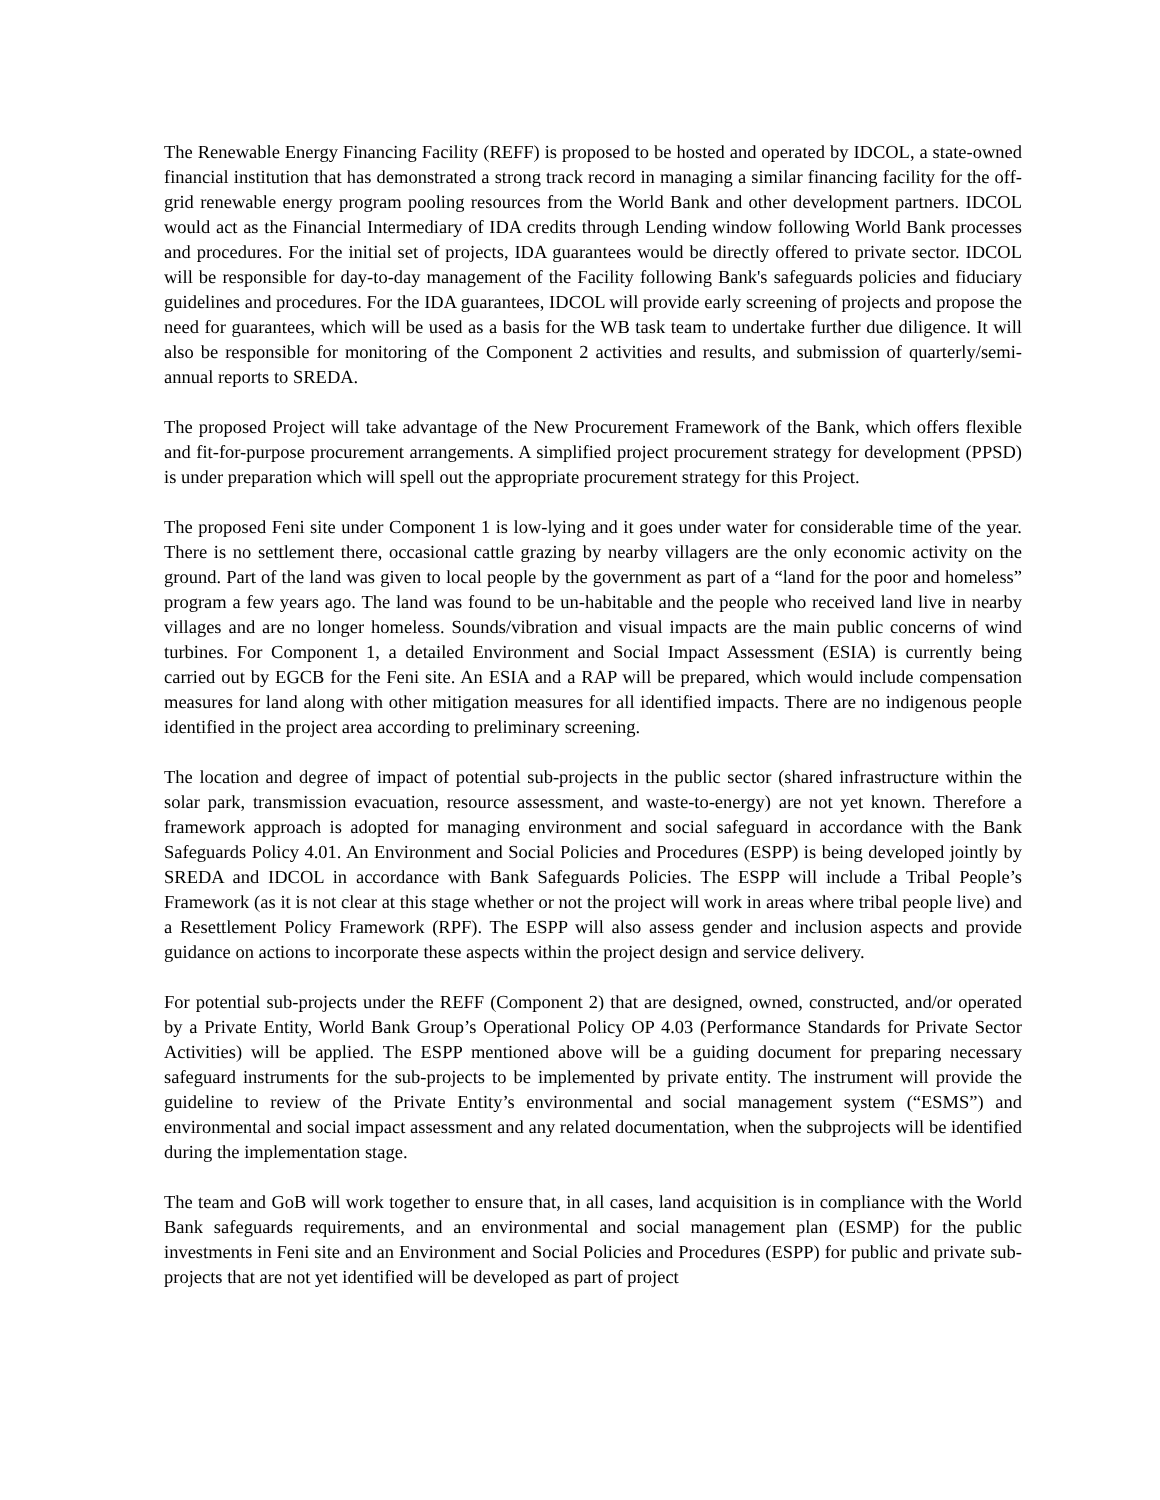The Renewable Energy Financing Facility (REFF) is proposed to be hosted and operated by IDCOL, a state-owned financial institution that has demonstrated a strong track record in managing a similar financing facility for the off-grid renewable energy program pooling resources from the World Bank and other development partners. IDCOL would act as the Financial Intermediary of IDA credits through Lending window following World Bank processes and procedures. For the initial set of projects, IDA guarantees would be directly offered to private sector. IDCOL will be responsible for day-to-day management of the Facility following Bank's safeguards policies and fiduciary guidelines and procedures. For the IDA guarantees, IDCOL will provide early screening of projects and propose the need for guarantees, which will be used as a basis for the WB task team to undertake further due diligence. It will also be responsible for monitoring of the Component 2 activities and results, and submission of quarterly/semi-annual reports to SREDA.
The proposed Project will take advantage of the New Procurement Framework of the Bank, which offers flexible and fit-for-purpose procurement arrangements. A simplified project procurement strategy for development (PPSD) is under preparation which will spell out the appropriate procurement strategy for this Project.
The proposed Feni site under Component 1 is low-lying and it goes under water for considerable time of the year. There is no settlement there, occasional cattle grazing by nearby villagers are the only economic activity on the ground. Part of the land was given to local people by the government as part of a “land for the poor and homeless” program a few years ago. The land was found to be un-habitable and the people who received land live in nearby villages and are no longer homeless. Sounds/vibration and visual impacts are the main public concerns of wind turbines. For Component 1, a detailed Environment and Social Impact Assessment (ESIA) is currently being carried out by EGCB for the Feni site. An ESIA and a RAP will be prepared, which would include compensation measures for land along with other mitigation measures for all identified impacts. There are no indigenous people identified in the project area according to preliminary screening.
The location and degree of impact of potential sub-projects in the public sector (shared infrastructure within the solar park, transmission evacuation, resource assessment, and waste-to-energy) are not yet known. Therefore a framework approach is adopted for managing environment and social safeguard in accordance with the Bank Safeguards Policy 4.01. An Environment and Social Policies and Procedures (ESPP) is being developed jointly by SREDA and IDCOL in accordance with Bank Safeguards Policies. The ESPP will include a Tribal People’s Framework (as it is not clear at this stage whether or not the project will work in areas where tribal people live) and a Resettlement Policy Framework (RPF). The ESPP will also assess gender and inclusion aspects and provide guidance on actions to incorporate these aspects within the project design and service delivery.
For potential sub-projects under the REFF (Component 2) that are designed, owned, constructed, and/or operated by a Private Entity, World Bank Group’s Operational Policy OP 4.03 (Performance Standards for Private Sector Activities) will be applied. The ESPP mentioned above will be a guiding document for preparing necessary safeguard instruments for the sub-projects to be implemented by private entity. The instrument will provide the guideline to review of the Private Entity’s environmental and social management system (“ESMS”) and environmental and social impact assessment and any related documentation, when the subprojects will be identified during the implementation stage.
The team and GoB will work together to ensure that, in all cases, land acquisition is in compliance with the World Bank safeguards requirements, and an environmental and social management plan (ESMP) for the public investments in Feni site and an Environment and Social Policies and Procedures (ESPP) for public and private sub-projects that are not yet identified will be developed as part of project